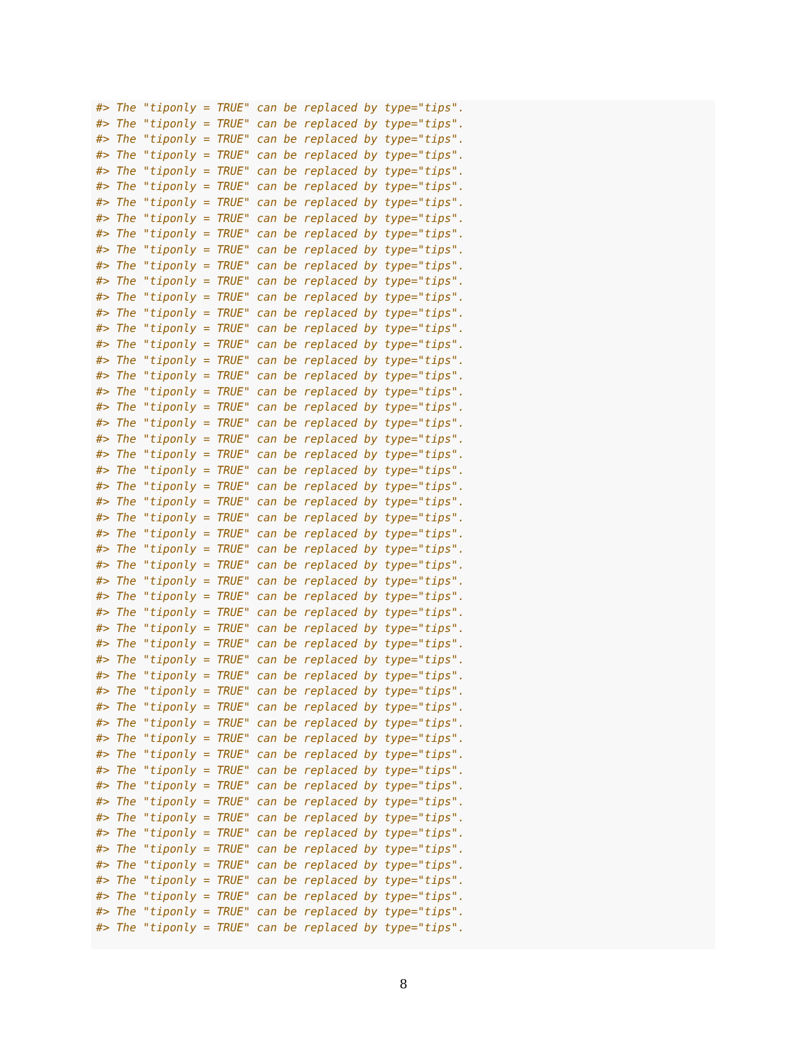#> The "tiponly = TRUE" can be replaced by type="tips".
#> The "tiponly = TRUE" can be replaced by type="tips".
#> The "tiponly = TRUE" can be replaced by type="tips".
#> The "tiponly = TRUE" can be replaced by type="tips".
#> The "tiponly = TRUE" can be replaced by type="tips".
#> The "tiponly = TRUE" can be replaced by type="tips".
#> The "tiponly = TRUE" can be replaced by type="tips".
#> The "tiponly = TRUE" can be replaced by type="tips".
#> The "tiponly = TRUE" can be replaced by type="tips".
#> The "tiponly = TRUE" can be replaced by type="tips".
#> The "tiponly = TRUE" can be replaced by type="tips".
#> The "tiponly = TRUE" can be replaced by type="tips".
#> The "tiponly = TRUE" can be replaced by type="tips".
#> The "tiponly = TRUE" can be replaced by type="tips".
#> The "tiponly = TRUE" can be replaced by type="tips".
#> The "tiponly = TRUE" can be replaced by type="tips".
#> The "tiponly = TRUE" can be replaced by type="tips".
#> The "tiponly = TRUE" can be replaced by type="tips".
#> The "tiponly = TRUE" can be replaced by type="tips".
#> The "tiponly = TRUE" can be replaced by type="tips".
#> The "tiponly = TRUE" can be replaced by type="tips".
#> The "tiponly = TRUE" can be replaced by type="tips".
#> The "tiponly = TRUE" can be replaced by type="tips".
#> The "tiponly = TRUE" can be replaced by type="tips".
#> The "tiponly = TRUE" can be replaced by type="tips".
#> The "tiponly = TRUE" can be replaced by type="tips".
#> The "tiponly = TRUE" can be replaced by type="tips".
#> The "tiponly = TRUE" can be replaced by type="tips".
#> The "tiponly = TRUE" can be replaced by type="tips".
#> The "tiponly = TRUE" can be replaced by type="tips".
#> The "tiponly = TRUE" can be replaced by type="tips".
#> The "tiponly = TRUE" can be replaced by type="tips".
#> The "tiponly = TRUE" can be replaced by type="tips".
#> The "tiponly = TRUE" can be replaced by type="tips".
#> The "tiponly = TRUE" can be replaced by type="tips".
#> The "tiponly = TRUE" can be replaced by type="tips".
#> The "tiponly = TRUE" can be replaced by type="tips".
#> The "tiponly = TRUE" can be replaced by type="tips".
#> The "tiponly = TRUE" can be replaced by type="tips".
#> The "tiponly = TRUE" can be replaced by type="tips".
#> The "tiponly = TRUE" can be replaced by type="tips".
#> The "tiponly = TRUE" can be replaced by type="tips".
#> The "tiponly = TRUE" can be replaced by type="tips".
#> The "tiponly = TRUE" can be replaced by type="tips".
#> The "tiponly = TRUE" can be replaced by type="tips".
#> The "tiponly = TRUE" can be replaced by type="tips".
#> The "tiponly = TRUE" can be replaced by type="tips".
#> The "tiponly = TRUE" can be replaced by type="tips".
#> The "tiponly = TRUE" can be replaced by type="tips".
#> The "tiponly = TRUE" can be replaced by type="tips".
#> The "tiponly = TRUE" can be replaced by type="tips".
#> The "tiponly = TRUE" can be replaced by type="tips".
#> The "tiponly = TRUE" can be replaced by type="tips".
8